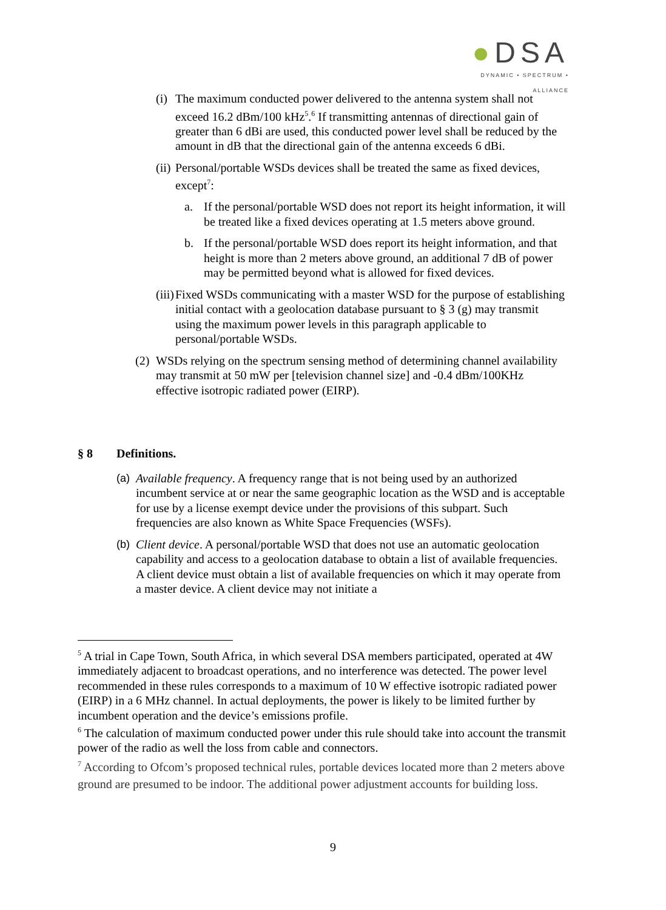●DSA
DYNAMIC • SPECTRUM • ALLIANCE
(i) The maximum conducted power delivered to the antenna system shall not exceed 16.2 dBm/100 kHz<sup>5</sup>.<sup>6</sup> If transmitting antennas of directional gain of greater than 6 dBi are used, this conducted power level shall be reduced by the amount in dB that the directional gain of the antenna exceeds 6 dBi.
(ii) Personal/portable WSDs devices shall be treated the same as fixed devices, except<sup>7</sup>:
a. If the personal/portable WSD does not report its height information, it will be treated like a fixed devices operating at 1.5 meters above ground.
b. If the personal/portable WSD does report its height information, and that height is more than 2 meters above ground, an additional 7 dB of power may be permitted beyond what is allowed for fixed devices.
(iii) Fixed WSDs communicating with a master WSD for the purpose of establishing initial contact with a geolocation database pursuant to § 3 (g) may transmit using the maximum power levels in this paragraph applicable to personal/portable WSDs.
(2) WSDs relying on the spectrum sensing method of determining channel availability may transmit at 50 mW per [television channel size] and -0.4 dBm/100KHz effective isotropic radiated power (EIRP).
§ 8 Definitions.
(a) Available frequency. A frequency range that is not being used by an authorized incumbent service at or near the same geographic location as the WSD and is acceptable for use by a license exempt device under the provisions of this subpart. Such frequencies are also known as White Space Frequencies (WSFs).
(b) Client device. A personal/portable WSD that does not use an automatic geolocation capability and access to a geolocation database to obtain a list of available frequencies. A client device must obtain a list of available frequencies on which it may operate from a master device. A client device may not initiate a
<sup>5</sup> A trial in Cape Town, South Africa, in which several DSA members participated, operated at 4W immediately adjacent to broadcast operations, and no interference was detected. The power level recommended in these rules corresponds to a maximum of 10 W effective isotropic radiated power (EIRP) in a 6 MHz channel. In actual deployments, the power is likely to be limited further by incumbent operation and the device’s emissions profile.
<sup>6</sup> The calculation of maximum conducted power under this rule should take into account the transmit power of the radio as well the loss from cable and connectors.
<sup>7</sup> According to Ofcom’s proposed technical rules, portable devices located more than 2 meters above ground are presumed to be indoor. The additional power adjustment accounts for building loss.
9